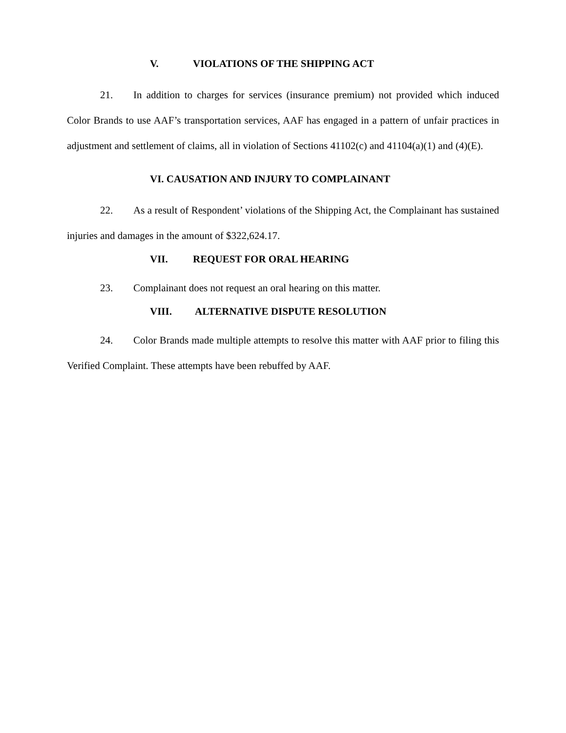V. VIOLATIONS OF THE SHIPPING ACT
21. In addition to charges for services (insurance premium) not provided which induced Color Brands to use AAF’s transportation services, AAF has engaged in a pattern of unfair practices in adjustment and settlement of claims, all in violation of Sections 41102(c) and 41104(a)(1) and (4)(E).
VI. CAUSATION AND INJURY TO COMPLAINANT
22. As a result of Respondent’ violations of the Shipping Act, the Complainant has sustained injuries and damages in the amount of $322,624.17.
VII. REQUEST FOR ORAL HEARING
23. Complainant does not request an oral hearing on this matter.
VIII. ALTERNATIVE DISPUTE RESOLUTION
24. Color Brands made multiple attempts to resolve this matter with AAF prior to filing this Verified Complaint. These attempts have been rebuffed by AAF.